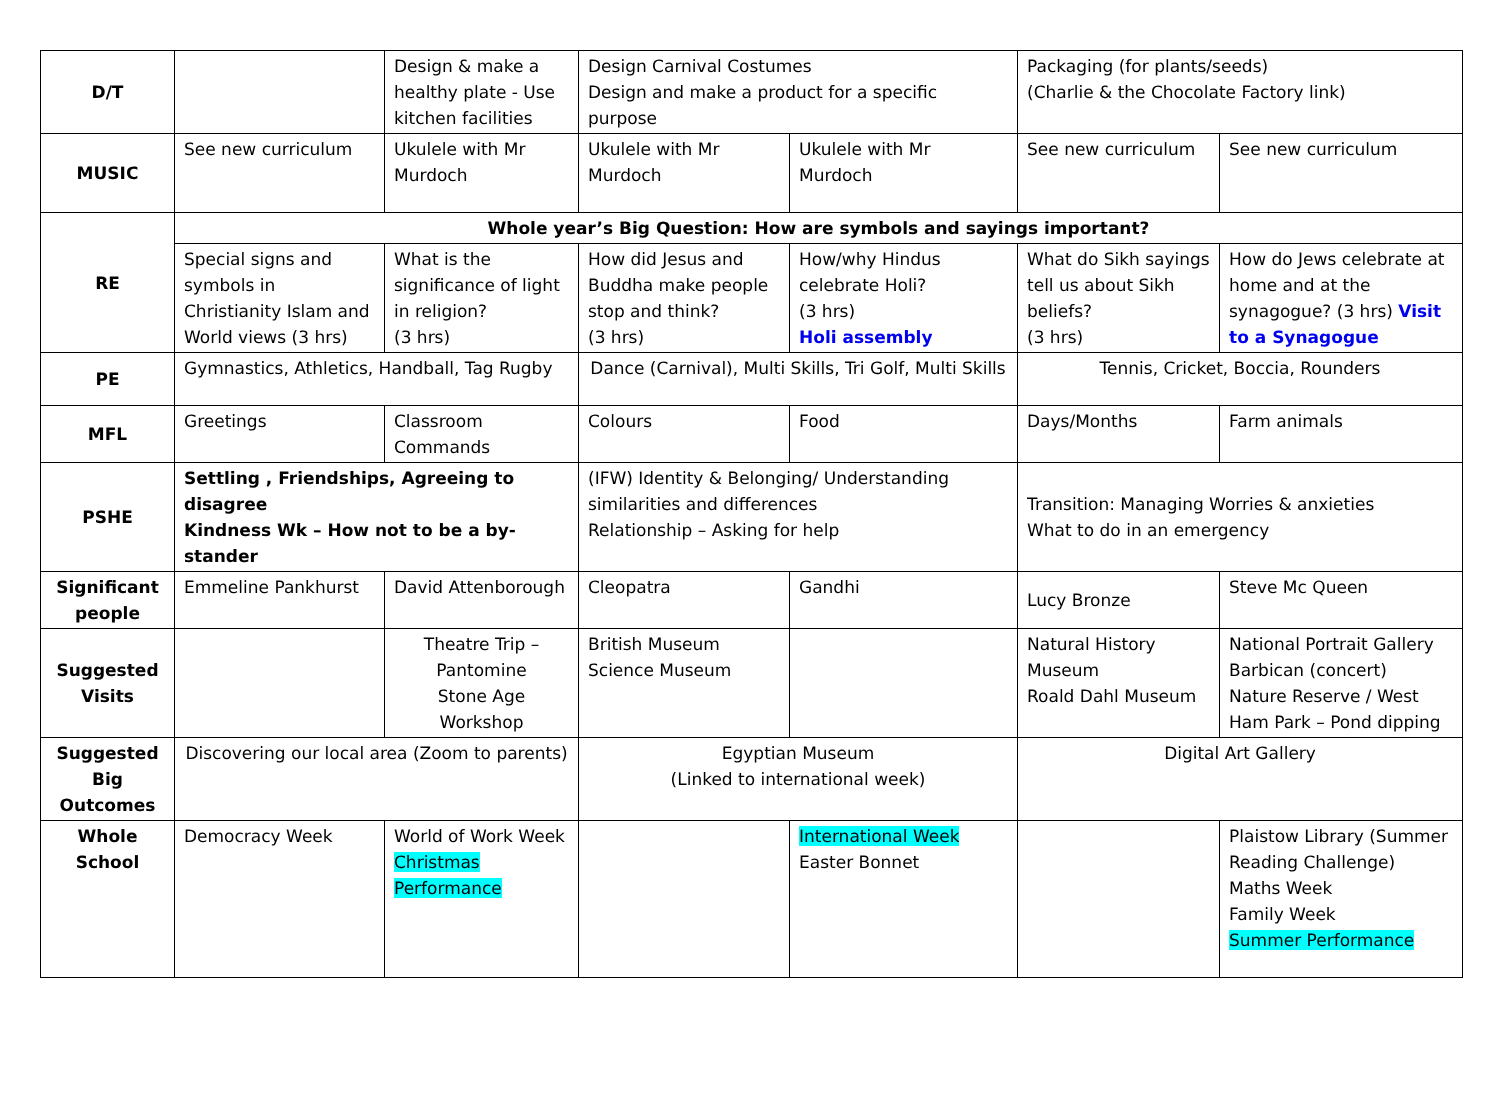| D/T | | Design & make a healthy plate - Use kitchen facilities | Design Carnival Costumes Design and make a product for a specific purpose | | Packaging (for plants/seeds) (Charlie & the Chocolate Factory link) | |
| MUSIC | See new curriculum | Ukulele with Mr Murdoch | Ukulele with Mr Murdoch | Ukulele with Mr Murdoch | See new curriculum | See new curriculum |
| RE | Whole year’s Big Question: How are symbols and sayings important? | | | | | |
| | Special signs and symbols in Christianity Islam and World views (3 hrs) | What is the significance of light in religion? (3 hrs) | How did Jesus and Buddha make people stop and think? (3 hrs) | How/why Hindus celebrate Holi? (3 hrs) Holi assembly | What do Sikh sayings tell us about Sikh beliefs? (3 hrs) | How do Jews celebrate at home and at the synagogue? (3 hrs) Visit to a Synagogue |
| PE | Gymnastics, Athletics, Handball, Tag Rugby | | Dance (Carnival), Multi Skills, Tri Golf, Multi Skills | | Tennis, Cricket, Boccia, Rounders | |
| MFL | Greetings | Classroom Commands | Colours | Food | Days/Months | Farm animals |
| PSHE | Settling , Friendships, Agreeing to disagree Kindness Wk – How not to be a by-stander | | (IFW) Identity & Belonging/ Understanding similarities and differences Relationship – Asking for help | | Transition: Managing Worries & anxieties What to do in an emergency | |
| Significant people | Emmeline Pankhurst | David Attenborough | Cleopatra | Gandhi | Lucy Bronze | Steve Mc Queen |
| Suggested Visits | | Theatre Trip – Pantomine Stone Age Workshop | British Museum Science Museum | | Natural History Museum Roald Dahl Museum | National Portrait Gallery Barbican (concert) Nature Reserve / West Ham Park – Pond dipping |
| Suggested Big Outcomes | Discovering our local area (Zoom to parents) | | Egyptian Museum (Linked to international week) | | Digital Art Gallery | |
| Whole School | Democracy Week | World of Work Week Christmas Performance | | International Week Easter Bonnet | | Plaistow Library (Summer Reading Challenge) Maths Week Family Week Summer Performance |